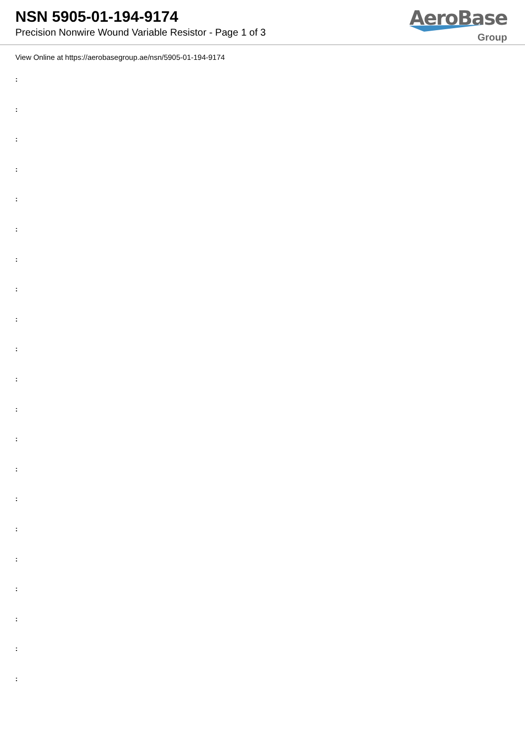NSN 5905-01-194-9174
Precision Nonwire Wound Variable Resistor - Page 1 of 3
AeroBase
Group
View Online at https://aerobasegroup.ae/nsn/5905-01-194-9174
:
:
:
:
:
:
:
:
:
:
:
:
:
:
:
:
:
:
:
:
: